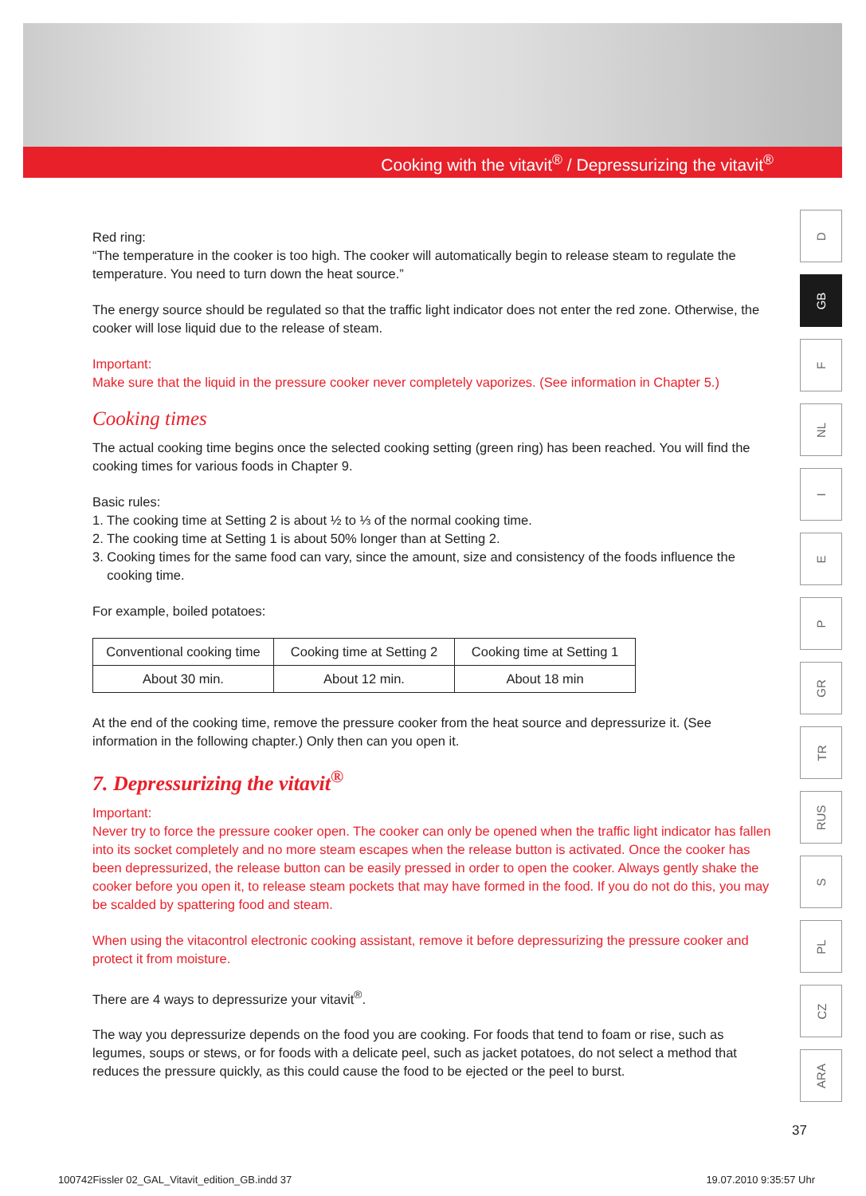Cooking with the vitavit<sup>®</sup> / Depressurizing the vitavit<sup>®</sup>
Red ring:
“The temperature in the cooker is too high. The cooker will automatically begin to release steam to regulate the temperature. You need to turn down the heat source.”
The energy source should be regulated so that the traffic light indicator does not enter the red zone. Otherwise, the cooker will lose liquid due to the release of steam.
Important:
Make sure that the liquid in the pressure cooker never completely vaporizes. (See information in Chapter 5.)
Cooking times
The actual cooking time begins once the selected cooking setting (green ring) has been reached. You will find the cooking times for various foods in Chapter 9.
Basic rules:
1. The cooking time at Setting 2 is about ½ to ⅓ of the normal cooking time.
2. The cooking time at Setting 1 is about 50% longer than at Setting 2.
3. Cooking times for the same food can vary, since the amount, size and consistency of the foods influence the
cooking time.
For example, boiled potatoes:
| Conventional cooking time | Cooking time at Setting 2 | Cooking time at Setting 1 |
| About 30 min. | About 12 min. | About 18 min |
At the end of the cooking time, remove the pressure cooker from the heat source and depressurize it. (See information in the following chapter.) Only then can you open it.
7. Depressurizing the vitavit<sup>®</sup>
Important:
Never try to force the pressure cooker open. The cooker can only be opened when the traffic light indicator has fallen into its socket completely and no more steam escapes when the release button is activated. Once the cooker has been depressurized, the release button can be easily pressed in order to open the cooker. Always gently shake the cooker before you open it, to release steam pockets that may have formed in the food. If you do not do this, you may be scalded by spattering food and steam.
When using the vitacontrol electronic cooking assistant, remove it before depressurizing the pressure cooker and protect it from moisture.
There are 4 ways to depressurize your vitavit<sup>®</sup>.
The way you depressurize depends on the food you are cooking. For foods that tend to foam or rise, such as legumes, soups or stews, or for foods with a delicate peel, such as jacket potatoes, do not select a method that reduces the pressure quickly, as this could cause the food to be ejected or the peel to burst.
D
GB
F
NL
I
E
P
GR
TR
RUS
S
PL
CZ
ARA
37
100742Fissler 02_GAL_Vitavit_edition_GB.indd 37 19.07.2010 9:35:57 Uhr